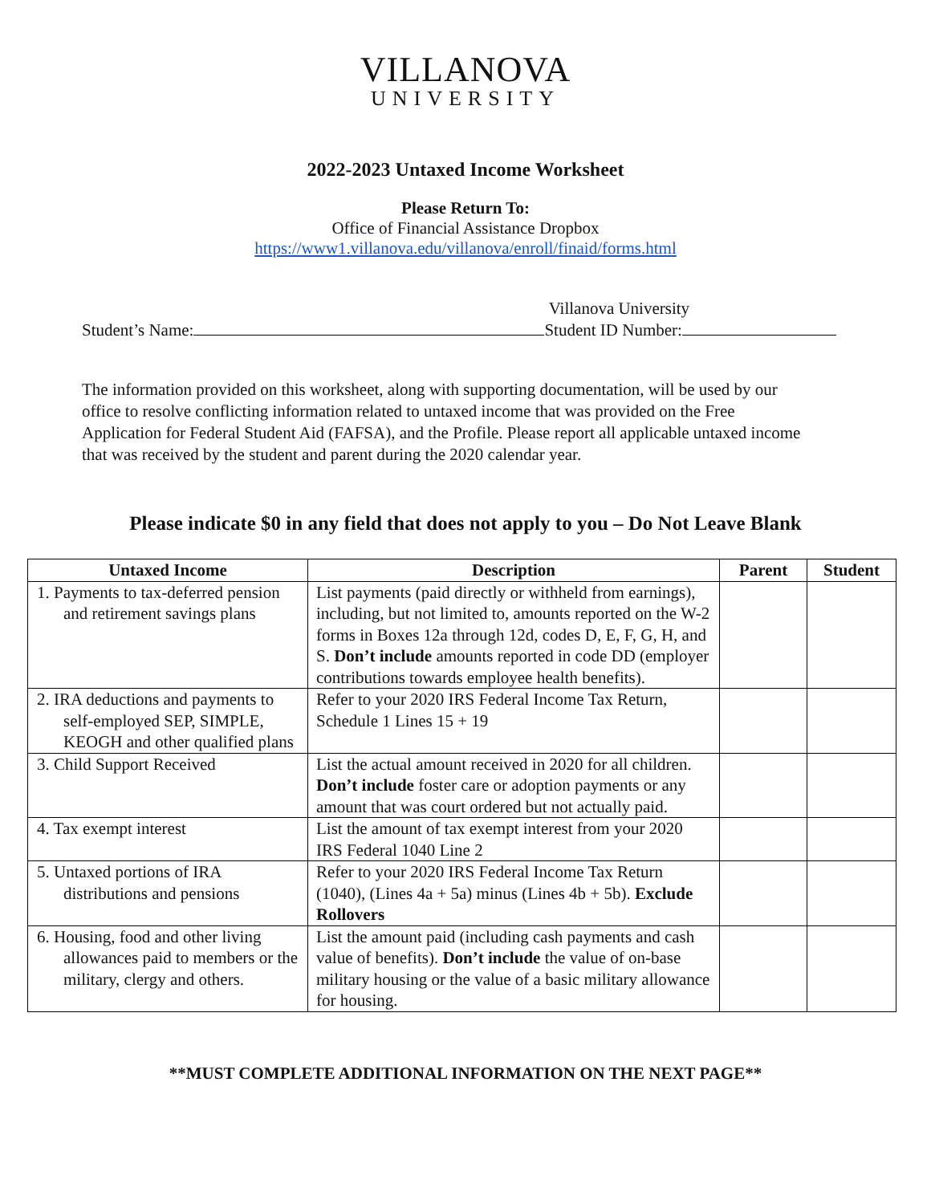VILLANOVA
UNIVERSITY
2022-2023 Untaxed Income Worksheet
Please Return To:
Office of Financial Assistance Dropbox
https://www1.villanova.edu/villanova/enroll/finaid/forms.html
Student’s Name:
Villanova University
Student ID Number:
The information provided on this worksheet, along with supporting documentation, will be used by our office to resolve conflicting information related to untaxed income that was provided on the Free Application for Federal Student Aid (FAFSA), and the Profile. Please report all applicable untaxed income that was received by the student and parent during the 2020 calendar year.
Please indicate $0 in any field that does not apply to you – Do Not Leave Blank
| Untaxed Income | Description | Parent | Student |
| --- | --- | --- | --- |
| 1. Payments to tax-deferred pension and retirement savings plans | List payments (paid directly or withheld from earnings), including, but not limited to, amounts reported on the W-2 forms in Boxes 12a through 12d, codes D, E, F, G, H, and S. Don’t include amounts reported in code DD (employer contributions towards employee health benefits). | | |
| 2. IRA deductions and payments to self-employed SEP, SIMPLE, KEOGH and other qualified plans | Refer to your 2020 IRS Federal Income Tax Return, Schedule 1 Lines 15 + 19 | | |
| 3. Child Support Received | List the actual amount received in 2020 for all children. Don’t include foster care or adoption payments or any amount that was court ordered but not actually paid. | | |
| 4. Tax exempt interest | List the amount of tax exempt interest from your 2020 IRS Federal 1040 Line 2 | | |
| 5. Untaxed portions of IRA distributions and pensions | Refer to your 2020 IRS Federal Income Tax Return (1040), (Lines 4a + 5a) minus (Lines 4b + 5b). Exclude Rollovers | | |
| 6. Housing, food and other living allowances paid to members or the military, clergy and others. | List the amount paid (including cash payments and cash value of benefits). Don’t include the value of on-base military housing or the value of a basic military allowance for housing. | | |
**MUST COMPLETE ADDITIONAL INFORMATION ON THE NEXT PAGE**